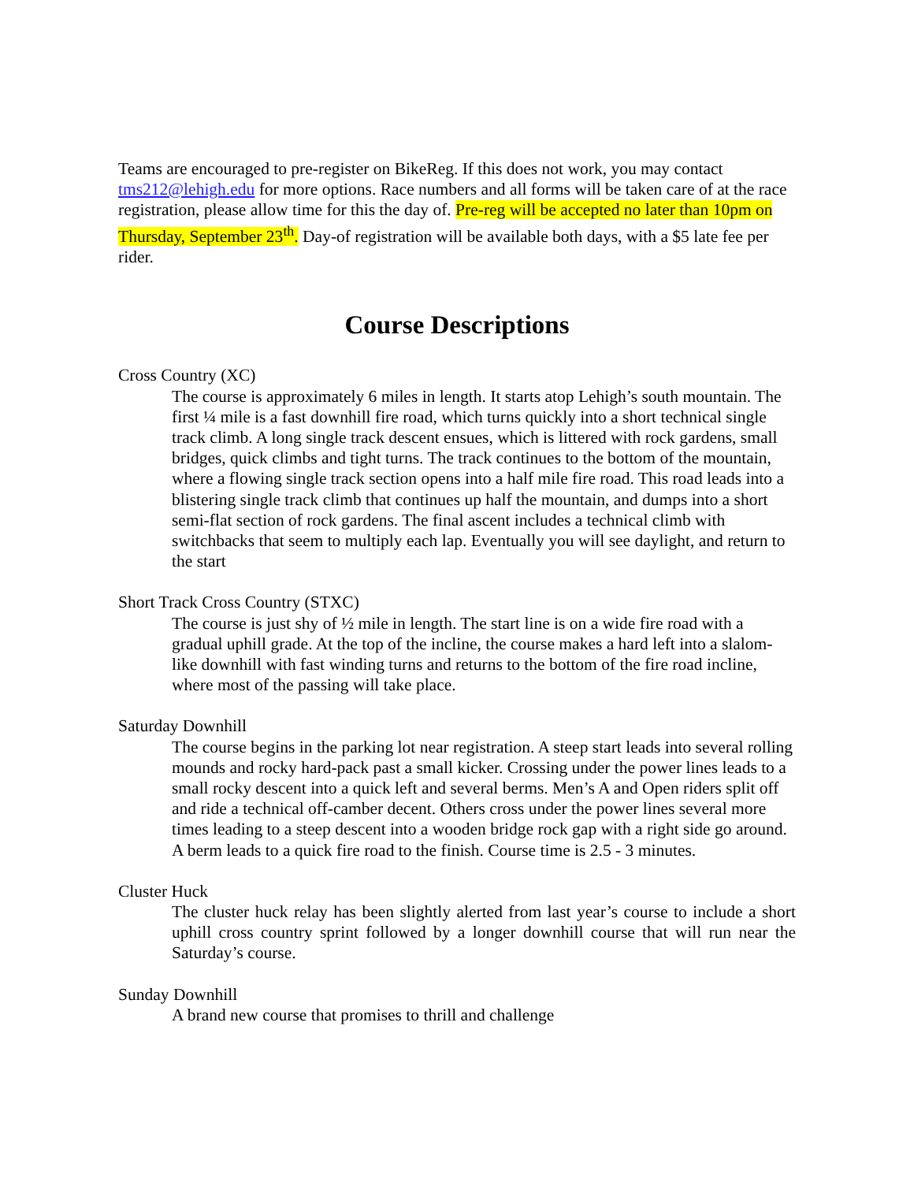Teams are encouraged to pre-register on BikeReg. If this does not work, you may contact tms212@lehigh.edu for more options. Race numbers and all forms will be taken care of at the race registration, please allow time for this the day of. Pre-reg will be accepted no later than 10pm on Thursday, September 23<sup>th</sup>. Day-of registration will be available both days, with a $5 late fee per rider.
Course Descriptions
Cross Country (XC)
The course is approximately 6 miles in length. It starts atop Lehigh’s south mountain. The first ¼ mile is a fast downhill fire road, which turns quickly into a short technical single track climb. A long single track descent ensues, which is littered with rock gardens, small bridges, quick climbs and tight turns. The track continues to the bottom of the mountain, where a flowing single track section opens into a half mile fire road. This road leads into a blistering single track climb that continues up half the mountain, and dumps into a short semi-flat section of rock gardens. The final ascent includes a technical climb with switchbacks that seem to multiply each lap. Eventually you will see daylight, and return to the start
Short Track Cross Country (STXC)
The course is just shy of ½ mile in length. The start line is on a wide fire road with a gradual uphill grade. At the top of the incline, the course makes a hard left into a slalom-like downhill with fast winding turns and returns to the bottom of the fire road incline, where most of the passing will take place.
Saturday Downhill
The course begins in the parking lot near registration. A steep start leads into several rolling mounds and rocky hard-pack past a small kicker. Crossing under the power lines leads to a small rocky descent into a quick left and several berms. Men’s A and Open riders split off and ride a technical off-camber decent. Others cross under the power lines several more times leading to a steep descent into a wooden bridge rock gap with a right side go around. A berm leads to a quick fire road to the finish. Course time is 2.5 - 3 minutes.
Cluster Huck
The cluster huck relay has been slightly alerted from last year’s course to include a short uphill cross country sprint followed by a longer downhill course that will run near the Saturday’s course.
Sunday Downhill
A brand new course that promises to thrill and challenge